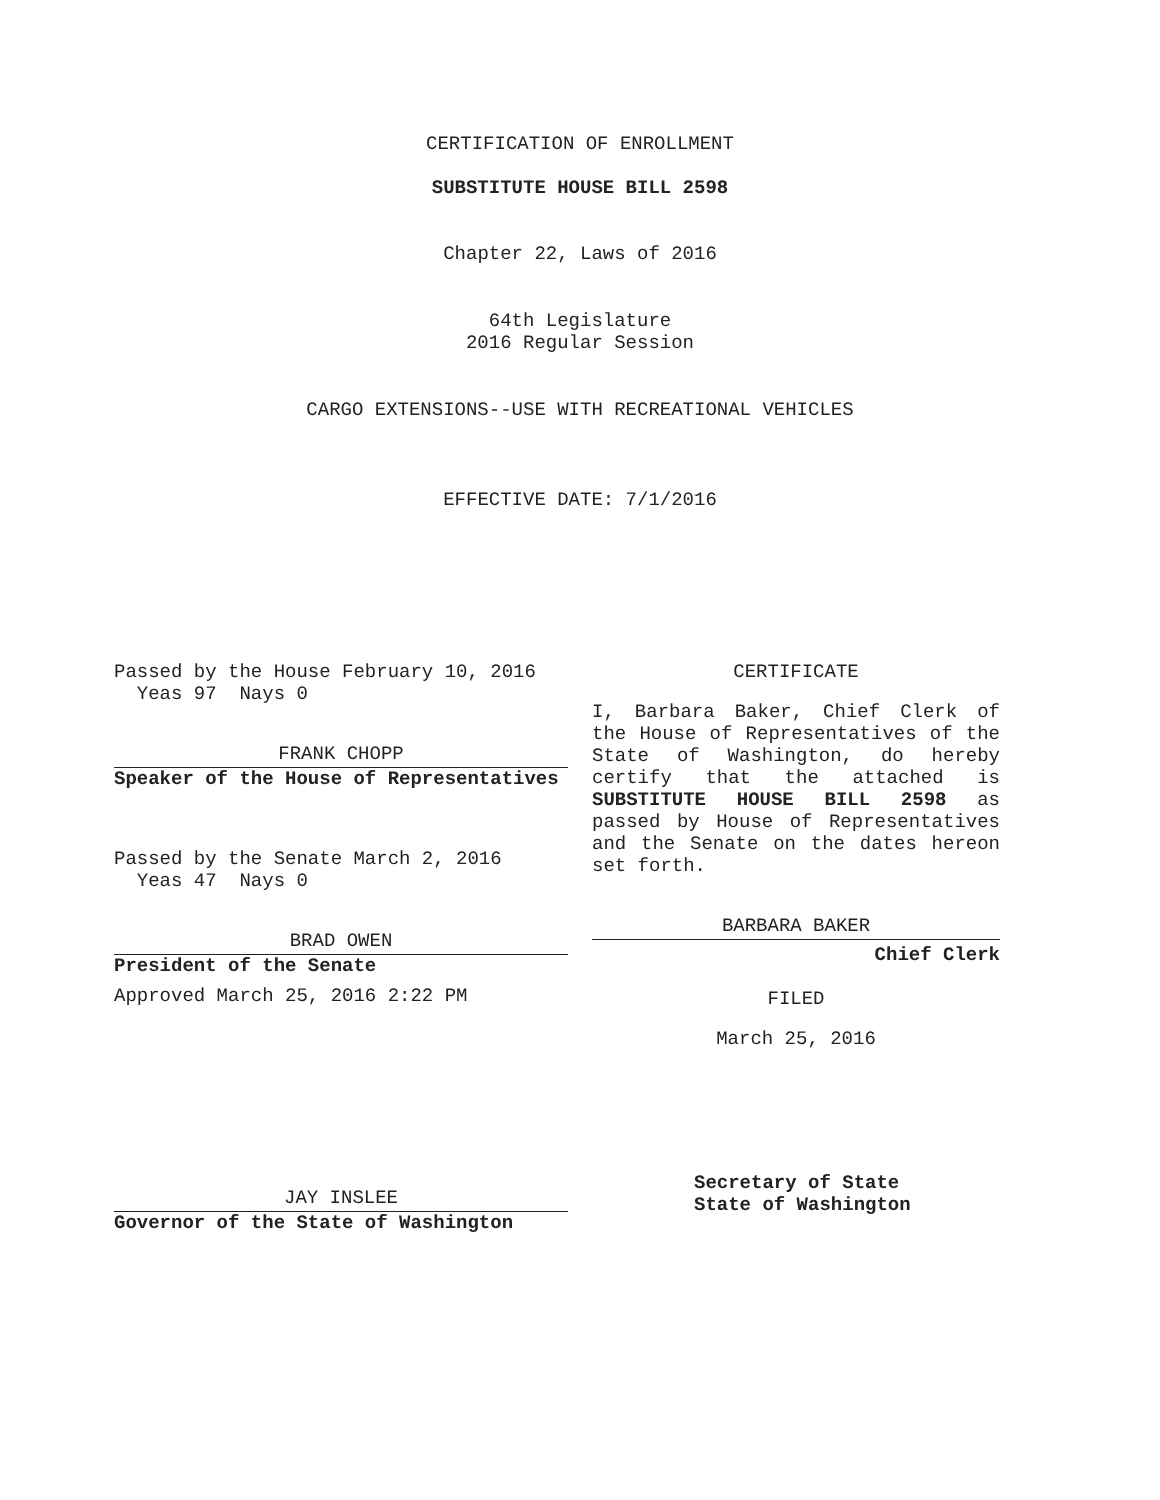CERTIFICATION OF ENROLLMENT
SUBSTITUTE HOUSE BILL 2598
Chapter 22, Laws of 2016
64th Legislature
2016 Regular Session
CARGO EXTENSIONS--USE WITH RECREATIONAL VEHICLES
EFFECTIVE DATE: 7/1/2016
Passed by the House February 10, 2016
Yeas 97 Nays 0
FRANK CHOPP
Speaker of the House of Representatives
Passed by the Senate March 2, 2016
Yeas 47 Nays 0
BRAD OWEN
President of the Senate
Approved March 25, 2016 2:22 PM
JAY INSLEE
Governor of the State of Washington
CERTIFICATE
I, Barbara Baker, Chief Clerk of the House of Representatives of the State of Washington, do hereby certify that the attached is SUBSTITUTE HOUSE BILL 2598 as passed by House of Representatives and the Senate on the dates hereon set forth.
BARBARA BAKER
Chief Clerk
FILED
March 25, 2016
Secretary of State
State of Washington